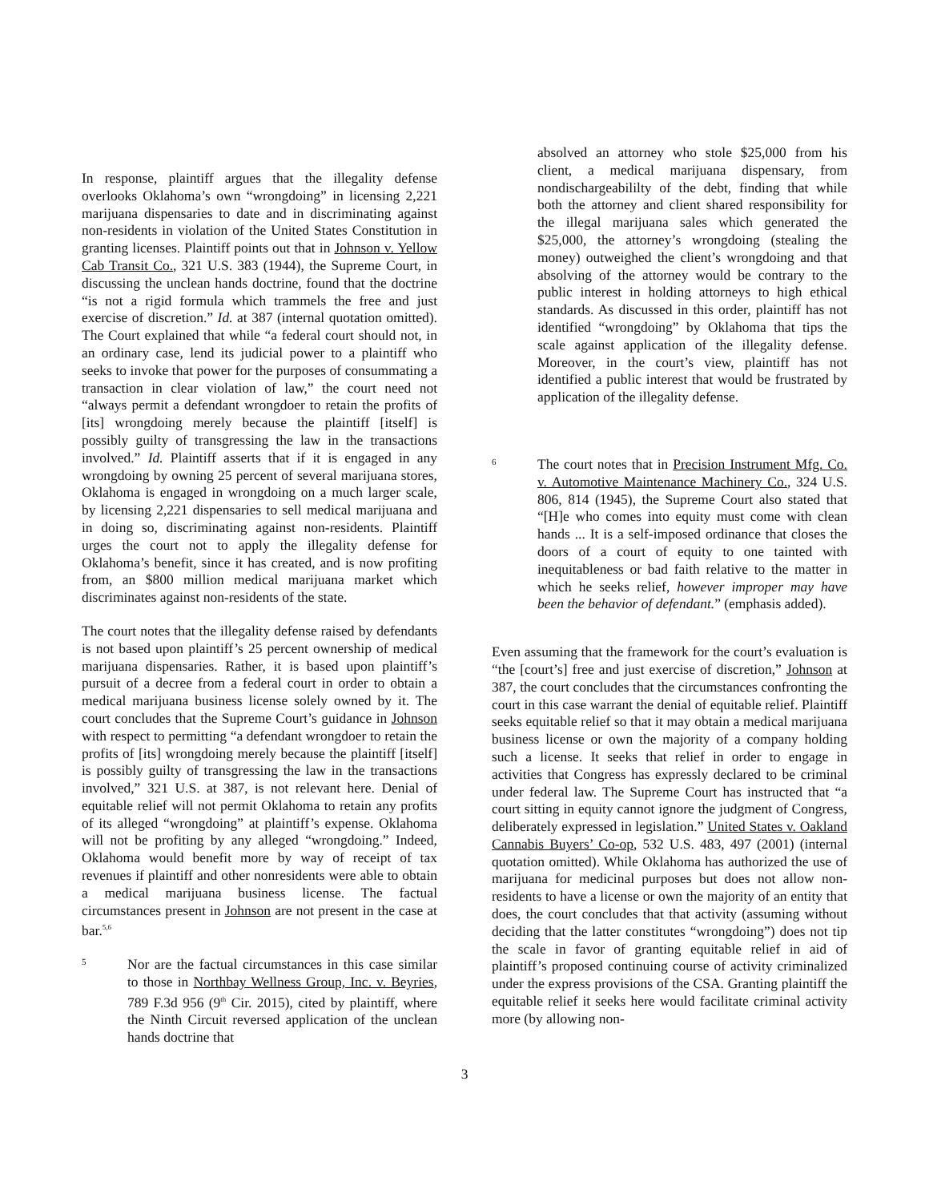In response, plaintiff argues that the illegality defense overlooks Oklahoma’s own “wrongdoing” in licensing 2,221 marijuana dispensaries to date and in discriminating against non-residents in violation of the United States Constitution in granting licenses. Plaintiff points out that in Johnson v. Yellow Cab Transit Co., 321 U.S. 383 (1944), the Supreme Court, in discussing the unclean hands doctrine, found that the doctrine “is not a rigid formula which trammels the free and just exercise of discretion.” Id. at 387 (internal quotation omitted). The Court explained that while “a federal court should not, in an ordinary case, lend its judicial power to a plaintiff who seeks to invoke that power for the purposes of consummating a transaction in clear violation of law,” the court need not “always permit a defendant wrongdoer to retain the profits of [its] wrongdoing merely because the plaintiff [itself] is possibly guilty of transgressing the law in the transactions involved.” Id. Plaintiff asserts that if it is engaged in any wrongdoing by owning 25 percent of several marijuana stores, Oklahoma is engaged in wrongdoing on a much larger scale, by licensing 2,221 dispensaries to sell medical marijuana and in doing so, discriminating against non-residents. Plaintiff urges the court not to apply the illegality defense for Oklahoma’s benefit, since it has created, and is now profiting from, an $800 million medical marijuana market which discriminates against non-residents of the state.
The court notes that the illegality defense raised by defendants is not based upon plaintiff’s 25 percent ownership of medical marijuana dispensaries. Rather, it is based upon plaintiff’s pursuit of a decree from a federal court in order to obtain a medical marijuana business license solely owned by it. The court concludes that the Supreme Court’s guidance in Johnson with respect to permitting “a defendant wrongdoer to retain the profits of [its] wrongdoing merely because the plaintiff [itself] is possibly guilty of transgressing the law in the transactions involved,” 321 U.S. at 387, is not relevant here. Denial of equitable relief will not permit Oklahoma to retain any profits of its alleged “wrongdoing” at plaintiff’s expense. Oklahoma will not be profiting by any alleged “wrongdoing.” Indeed, Oklahoma would benefit more by way of receipt of tax revenues if plaintiff and other nonresidents were able to obtain a medical marijuana business license. The factual circumstances present in Johnson are not present in the case at bar.<sup>5,6</sup>
5
Nor are the factual circumstances in this case similar to those in Northbay Wellness Group, Inc. v. Beyries, 789 F.3d 956 (9<sup>th</sup> Cir. 2015), cited by plaintiff, where the Ninth Circuit reversed application of the unclean hands doctrine that
absolved an attorney who stole $25,000 from his client, a medical marijuana dispensary, from nondischargeabililty of the debt, finding that while both the attorney and client shared responsibility for the illegal marijuana sales which generated the $25,000, the attorney’s wrongdoing (stealing the money) outweighed the client’s wrongdoing and that absolving of the attorney would be contrary to the public interest in holding attorneys to high ethical standards. As discussed in this order, plaintiff has not identified “wrongdoing” by Oklahoma that tips the scale against application of the illegality defense. Moreover, in the court’s view, plaintiff has not identified a public interest that would be frustrated by application of the illegality defense.
6
The court notes that in Precision Instrument Mfg. Co. v. Automotive Maintenance Machinery Co., 324 U.S. 806, 814 (1945), the Supreme Court also stated that “[H]e who comes into equity must come with clean hands ... It is a self-imposed ordinance that closes the doors of a court of equity to one tainted with inequitableness or bad faith relative to the matter in which he seeks relief, however improper may have been the behavior of defendant.” (emphasis added).
Even assuming that the framework for the court’s evaluation is “the [court’s] free and just exercise of discretion,” Johnson at 387, the court concludes that the circumstances confronting the court in this case warrant the denial of equitable relief. Plaintiff seeks equitable relief so that it may obtain a medical marijuana business license or own the majority of a company holding such a license. It seeks that relief in order to engage in activities that Congress has expressly declared to be criminal under federal law. The Supreme Court has instructed that “a court sitting in equity cannot ignore the judgment of Congress, deliberately expressed in legislation.” United States v. Oakland Cannabis Buyers’ Co-op, 532 U.S. 483, 497 (2001) (internal quotation omitted). While Oklahoma has authorized the use of marijuana for medicinal purposes but does not allow non-residents to have a license or own the majority of an entity that does, the court concludes that that activity (assuming without deciding that the latter constitutes “wrongdoing”) does not tip the scale in favor of granting equitable relief in aid of plaintiff’s proposed continuing course of activity criminalized under the express provisions of the CSA. Granting plaintiff the equitable relief it seeks here would facilitate criminal activity more (by allowing non-
3